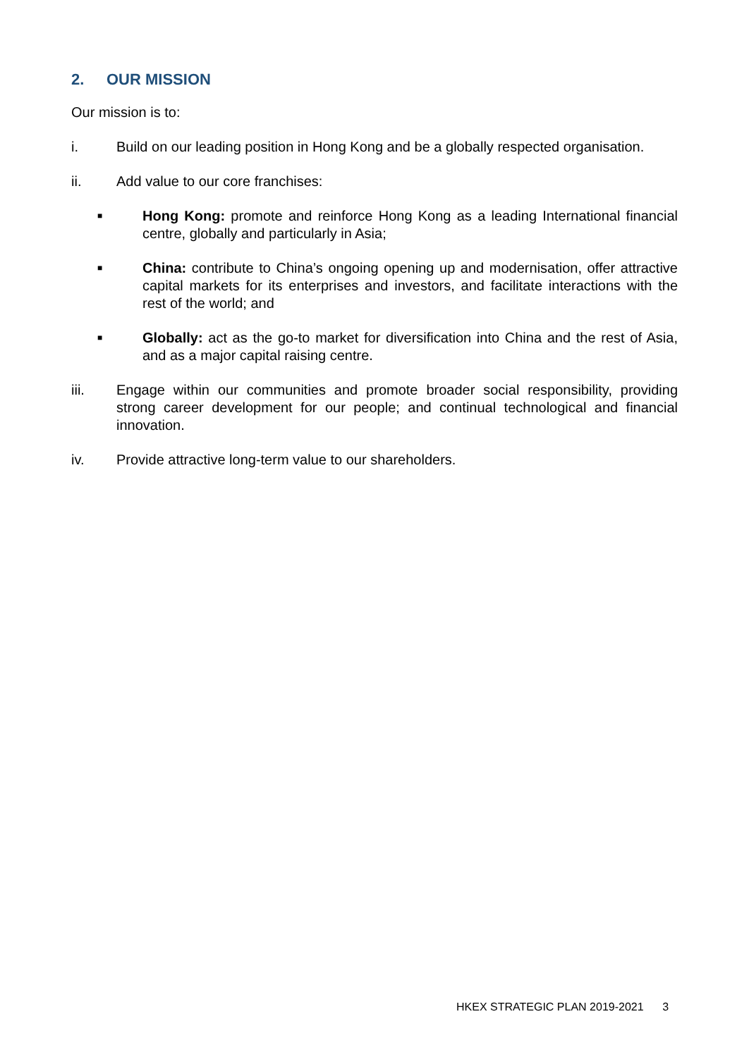2. OUR MISSION
Our mission is to:
i. Build on our leading position in Hong Kong and be a globally respected organisation.
ii. Add value to our core franchises:
■
Hong Kong: promote and reinforce Hong Kong as a leading International financial centre, globally and particularly in Asia;
■
China: contribute to China’s ongoing opening up and modernisation, offer attractive capital markets for its enterprises and investors, and facilitate interactions with the rest of the world; and
■
Globally: act as the go-to market for diversification into China and the rest of Asia, and as a major capital raising centre.
iii. Engage within our communities and promote broader social responsibility, providing strong career development for our people; and continual technological and financial innovation.
iv. Provide attractive long-term value to our shareholders.
HKEX STRATEGIC PLAN 2019-2021 3